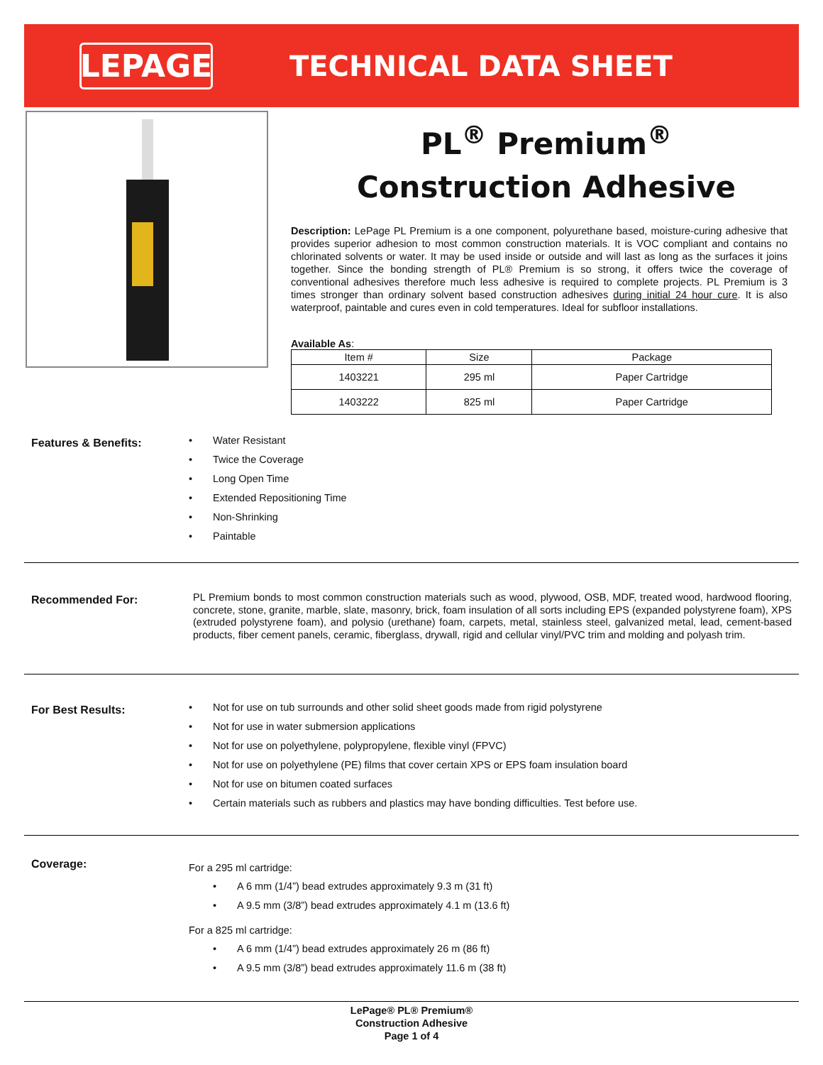LEPAGE
TECHNICAL DATA SHEET
PL<sup>®</sup> Premium<sup>®</sup>
Construction Adhesive
Description: LePage PL Premium is a one component, polyurethane based, moisture-curing adhesive that provides superior adhesion to most common construction materials. It is VOC compliant and contains no chlorinated solvents or water. It may be used inside or outside and will last as long as the surfaces it joins together. Since the bonding strength of PL® Premium is so strong, it offers twice the coverage of conventional adhesives therefore much less adhesive is required to complete projects. PL Premium is 3 times stronger than ordinary solvent based construction adhesives during initial 24 hour cure. It is also waterproof, paintable and cures even in cold temperatures. Ideal for subfloor installations.
Available As:
| Item # | Size | Package |
| --- | --- | --- |
| 1403221 | 295 ml | Paper Cartridge |
| 1403222 | 825 ml | Paper Cartridge |
Features & Benefits:
• Water Resistant
• Twice the Coverage
• Long Open Time
• Extended Repositioning Time
• Non-Shrinking
• Paintable
Recommended For:
PL Premium bonds to most common construction materials such as wood, plywood, OSB, MDF, treated wood, hardwood flooring, concrete, stone, granite, marble, slate, masonry, brick, foam insulation of all sorts including EPS (expanded polystyrene foam), XPS (extruded polystyrene foam), and polysio (urethane) foam, carpets, metal, stainless steel, galvanized metal, lead, cement-based products, fiber cement panels, ceramic, fiberglass, drywall, rigid and cellular vinyl/PVC trim and molding and polyash trim.
For Best Results:
• Not for use on tub surrounds and other solid sheet goods made from rigid polystyrene
• Not for use in water submersion applications
• Not for use on polyethylene, polypropylene, flexible vinyl (FPVC)
• Not for use on polyethylene (PE) films that cover certain XPS or EPS foam insulation board
• Not for use on bitumen coated surfaces
• Certain materials such as rubbers and plastics may have bonding difficulties. Test before use.
Coverage:
For a 295 ml cartridge:
• A 6 mm (1/4”) bead extrudes approximately 9.3 m (31 ft)
• A 9.5 mm (3/8”) bead extrudes approximately 4.1 m (13.6 ft)
For a 825 ml cartridge:
• A 6 mm (1/4”) bead extrudes approximately 26 m (86 ft)
• A 9.5 mm (3/8”) bead extrudes approximately 11.6 m (38 ft)
LePage® PL® Premium®
Construction Adhesive
Page 1 of 4